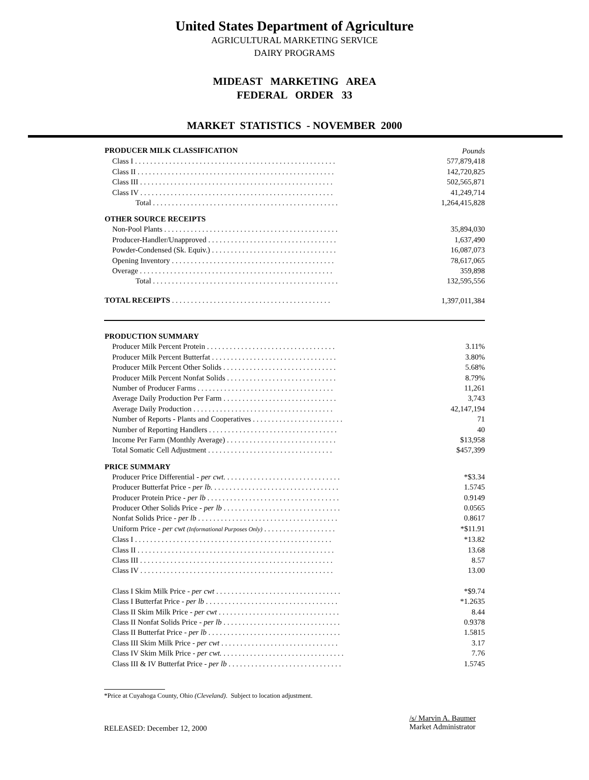United States Department of Agriculture
AGRICULTURAL MARKETING SERVICE
DAIRY PROGRAMS
MIDEAST MARKETING AREA
FEDERAL ORDER 33
MARKET STATISTICS - NOVEMBER 2000
| PRODUCER MILK CLASSIFICATION | Pounds |
| Class I . . . . . . . . . . . . . . . . . . . . . . . . . . . . . . . . . . . . . . . . . . . . . . . . . . . . . | 577,879,418 |
| Class II . . . . . . . . . . . . . . . . . . . . . . . . . . . . . . . . . . . . . . . . . . . . . . . . . . . . | 142,720,825 |
| Class III . . . . . . . . . . . . . . . . . . . . . . . . . . . . . . . . . . . . . . . . . . . . . . . . . . . | 502,565,871 |
| Class IV . . . . . . . . . . . . . . . . . . . . . . . . . . . . . . . . . . . . . . . . . . . . . . . . . . . | 41,249,714 |
| Total . . . . . . . . . . . . . . . . . . . . . . . . . . . . . . . . . . . . . . . . . . . . . . . . . | 1,264,415,828 |
| OTHER SOURCE RECEIPTS | |
| Non-Pool Plants . . . . . . . . . . . . . . . . . . . . . . . . . . . . . . . . . . . . . . . . . . . . . . | 35,894,030 |
| Producer-Handler/Unapproved . . . . . . . . . . . . . . . . . . . . . . . . . . . . . . . . . . | 1,637,490 |
| Powder-Condensed (Sk. Equiv.) . . . . . . . . . . . . . . . . . . . . . . . . . . . . . . . . . | 16,087,073 |
| Opening Inventory . . . . . . . . . . . . . . . . . . . . . . . . . . . . . . . . . . . . . . . . . . . | 78,617,065 |
| Overage . . . . . . . . . . . . . . . . . . . . . . . . . . . . . . . . . . . . . . . . . . . . . . . . . . . | 359,898 |
| Total . . . . . . . . . . . . . . . . . . . . . . . . . . . . . . . . . . . . . . . . . . . . . . . . . | 132,595,556 |
| TOTAL RECEIPTS . . . . . . . . . . . . . . . . . . . . . . . . . . . . . . . . . . . . . . . . . . | 1,397,011,384 |
| PRODUCTION SUMMARY | |
| Producer Milk Percent Protein . . . . . . . . . . . . . . . . . . . . . . . . . . . . . . . . . . | 3.11% |
| Producer Milk Percent Butterfat . . . . . . . . . . . . . . . . . . . . . . . . . . . . . . . . . | 3.80% |
| Producer Milk Percent Other Solids . . . . . . . . . . . . . . . . . . . . . . . . . . . . . . | 5.68% |
| Producer Milk Percent Nonfat Solids . . . . . . . . . . . . . . . . . . . . . . . . . . . . . | 8.79% |
| Number of Producer Farms . . . . . . . . . . . . . . . . . . . . . . . . . . . . . . . . . . . . | 11,261 |
| Average Daily Production Per Farm . . . . . . . . . . . . . . . . . . . . . . . . . . . . . . | 3,743 |
| Average Daily Production . . . . . . . . . . . . . . . . . . . . . . . . . . . . . . . . . . . . . | 42,147,194 |
| Number of Reports - Plants and Cooperatives . . . . . . . . . . . . . . . . . . . . . . . . | 71 |
| Number of Reporting Handlers . . . . . . . . . . . . . . . . . . . . . . . . . . . . . . . . . . | 40 |
| Income Per Farm (Monthly Average) . . . . . . . . . . . . . . . . . . . . . . . . . . . . . | $13,958 |
| Total Somatic Cell Adjustment . . . . . . . . . . . . . . . . . . . . . . . . . . . . . . . . . | $457,399 |
| PRICE SUMMARY | |
| Producer Price Differential - per cwt. . . . . . . . . . . . . . . . . . . . . . . . . . . . . . . | *$3.34 |
| Producer Butterfat Price - per lb. . . . . . . . . . . . . . . . . . . . . . . . . . . . . . . . . . | 1.5745 |
| Producer Protein Price - per lb . . . . . . . . . . . . . . . . . . . . . . . . . . . . . . . . . . . | 0.9149 |
| Producer Other Solids Price - per lb . . . . . . . . . . . . . . . . . . . . . . . . . . . . . . . | 0.0565 |
| Nonfat Solids Price - per lb . . . . . . . . . . . . . . . . . . . . . . . . . . . . . . . . . . . . . | 0.8617 |
| Uniform Price - per cwt (Informational Purposes Only) . . . . . . . . . . . . . . . . . . . | *$11.91 |
| Class I . . . . . . . . . . . . . . . . . . . . . . . . . . . . . . . . . . . . . . . . . . . . . . . . . . . . | *13.82 |
| Class II . . . . . . . . . . . . . . . . . . . . . . . . . . . . . . . . . . . . . . . . . . . . . . . . . . . . | 13.68 |
| Class III . . . . . . . . . . . . . . . . . . . . . . . . . . . . . . . . . . . . . . . . . . . . . . . . . . . | 8.57 |
| Class IV . . . . . . . . . . . . . . . . . . . . . . . . . . . . . . . . . . . . . . . . . . . . . . . . . . . | 13.00 |
| Class I Skim Milk Price - per cwt . . . . . . . . . . . . . . . . . . . . . . . . . . . . . . . . . | *$9.74 |
| Class I Butterfat Price - per lb . . . . . . . . . . . . . . . . . . . . . . . . . . . . . . . . . . . | *1.2635 |
| Class II Skim Milk Price - per cwt . . . . . . . . . . . . . . . . . . . . . . . . . . . . . . . . | 8.44 |
| Class II Nonfat Solids Price - per lb . . . . . . . . . . . . . . . . . . . . . . . . . . . . . . . | 0.9378 |
| Class II Butterfat Price - per lb . . . . . . . . . . . . . . . . . . . . . . . . . . . . . . . . . . . | 1.5815 |
| Class III Skim Milk Price - per cwt . . . . . . . . . . . . . . . . . . . . . . . . . . . . . . . | 3.17 |
| Class IV Skim Milk Price - per cwt. . . . . . . . . . . . . . . . . . . . . . . . . . . . . . . . . | 7.76 |
| Class III & IV Butterfat Price - per lb . . . . . . . . . . . . . . . . . . . . . . . . . . . . . . | 1.5745 |
*Price at Cuyahoga County, Ohio (Cleveland). Subject to location adjustment.
RELEASED: December 12, 2000
/s/ Marvin A. Baumer
Market Administrator